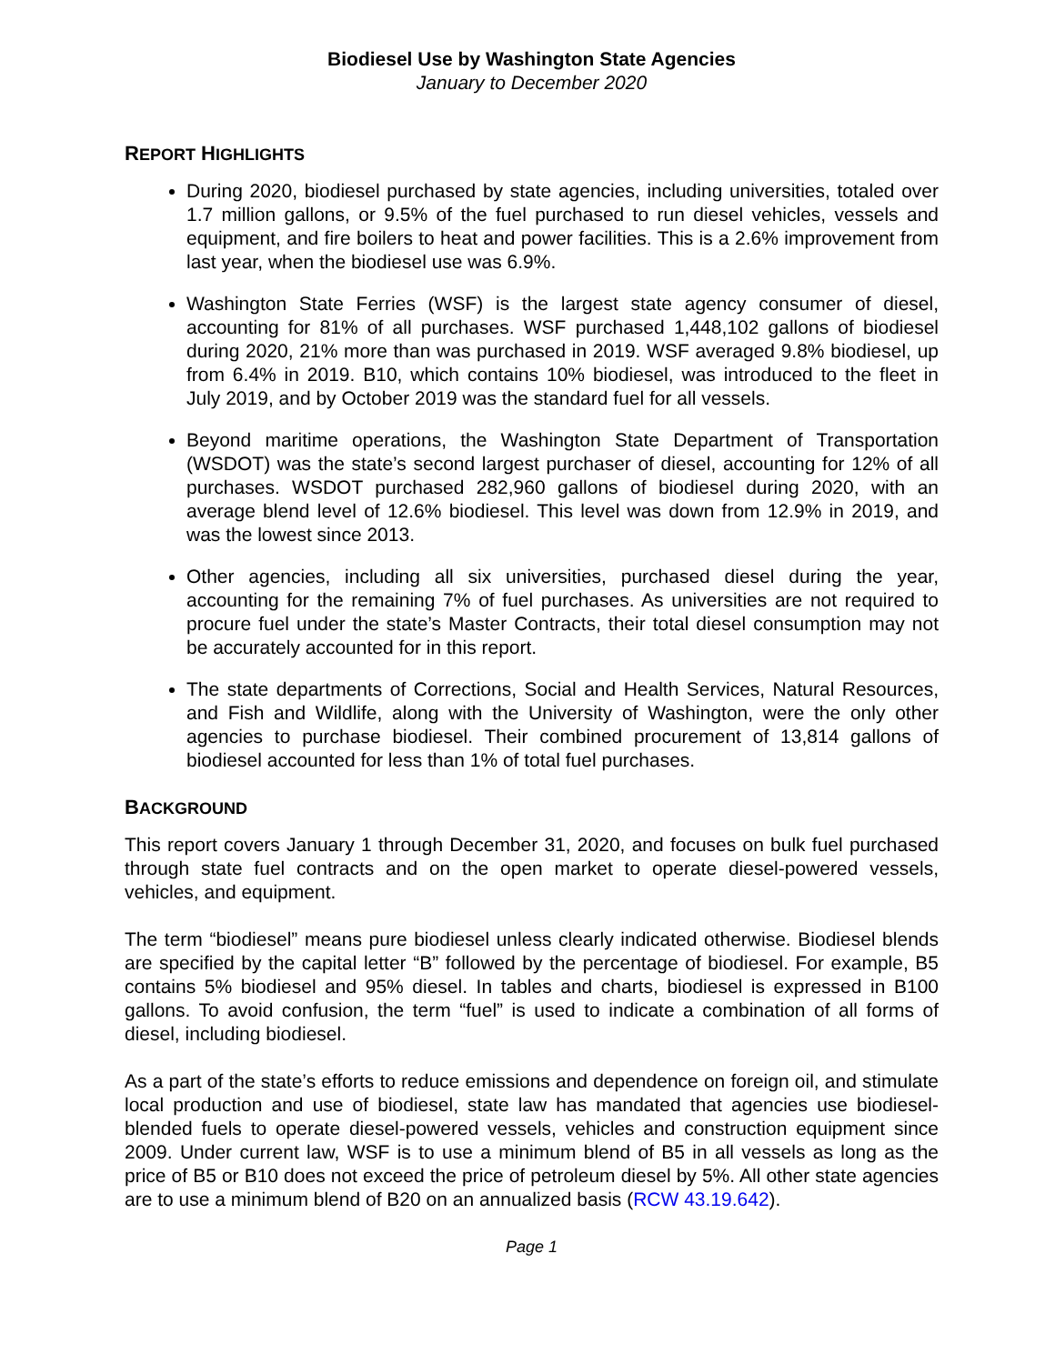Biodiesel Use by Washington State Agencies
January to December 2020
REPORT HIGHLIGHTS
During 2020, biodiesel purchased by state agencies, including universities, totaled over 1.7 million gallons, or 9.5% of the fuel purchased to run diesel vehicles, vessels and equipment, and fire boilers to heat and power facilities. This is a 2.6% improvement from last year, when the biodiesel use was 6.9%.
Washington State Ferries (WSF) is the largest state agency consumer of diesel, accounting for 81% of all purchases. WSF purchased 1,448,102 gallons of biodiesel during 2020, 21% more than was purchased in 2019. WSF averaged 9.8% biodiesel, up from 6.4% in 2019. B10, which contains 10% biodiesel, was introduced to the fleet in July 2019, and by October 2019 was the standard fuel for all vessels.
Beyond maritime operations, the Washington State Department of Transportation (WSDOT) was the state’s second largest purchaser of diesel, accounting for 12% of all purchases. WSDOT purchased 282,960 gallons of biodiesel during 2020, with an average blend level of 12.6% biodiesel. This level was down from 12.9% in 2019, and was the lowest since 2013.
Other agencies, including all six universities, purchased diesel during the year, accounting for the remaining 7% of fuel purchases. As universities are not required to procure fuel under the state’s Master Contracts, their total diesel consumption may not be accurately accounted for in this report.
The state departments of Corrections, Social and Health Services, Natural Resources, and Fish and Wildlife, along with the University of Washington, were the only other agencies to purchase biodiesel. Their combined procurement of 13,814 gallons of biodiesel accounted for less than 1% of total fuel purchases.
BACKGROUND
This report covers January 1 through December 31, 2020, and focuses on bulk fuel purchased through state fuel contracts and on the open market to operate diesel-powered vessels, vehicles, and equipment.
The term “biodiesel” means pure biodiesel unless clearly indicated otherwise. Biodiesel blends are specified by the capital letter “B” followed by the percentage of biodiesel. For example, B5 contains 5% biodiesel and 95% diesel. In tables and charts, biodiesel is expressed in B100 gallons. To avoid confusion, the term “fuel” is used to indicate a combination of all forms of diesel, including biodiesel.
As a part of the state’s efforts to reduce emissions and dependence on foreign oil, and stimulate local production and use of biodiesel, state law has mandated that agencies use biodiesel-blended fuels to operate diesel-powered vessels, vehicles and construction equipment since 2009. Under current law, WSF is to use a minimum blend of B5 in all vessels as long as the price of B5 or B10 does not exceed the price of petroleum diesel by 5%. All other state agencies are to use a minimum blend of B20 on an annualized basis (RCW 43.19.642).
Page 1